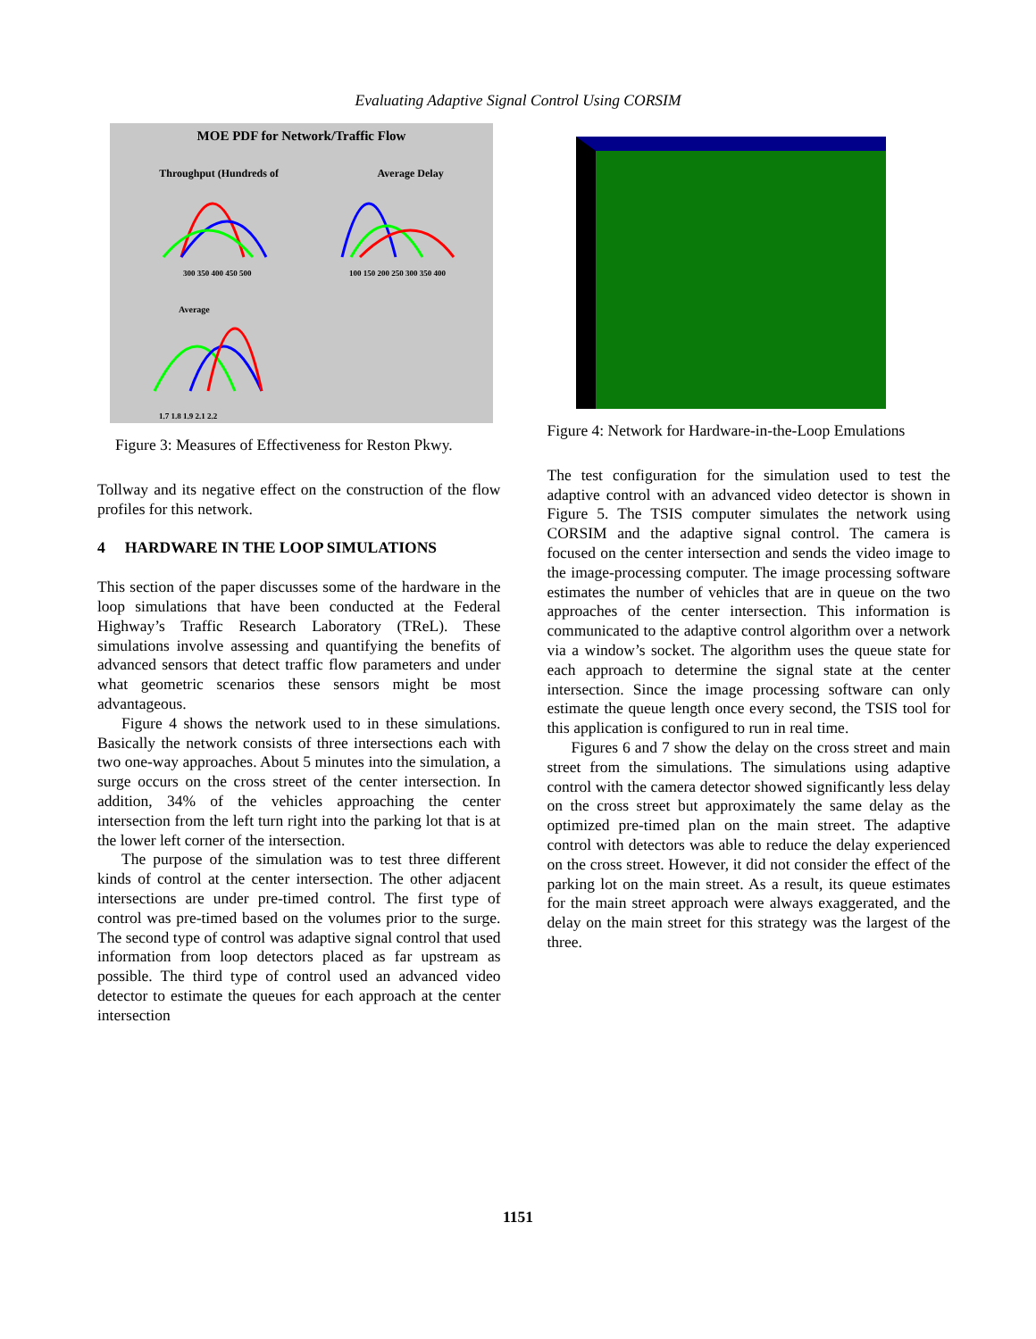Evaluating Adaptive Signal Control Using CORSIM
MOE PDF for Network/Traffic Flow
Throughput (Hundreds of Average Delay
300 350 400 450 500 100 150 200 250 300 350 400
Average
1.7 1.8 1.9 2.1 2.2
Figure 3: Measures of Effectiveness for Reston Pkwy.
Tollway and its negative effect on the construction of the flow profiles for this network.
4 HARDWARE IN THE LOOP SIMULATIONS
This section of the paper discusses some of the hardware in the loop simulations that have been conducted at the Federal Highway’s Traffic Research Laboratory (TReL). These simulations involve assessing and quantifying the benefits of advanced sensors that detect traffic flow parameters and under what geometric scenarios these sensors might be most advantageous.
Figure 4 shows the network used to in these simulations. Basically the network consists of three intersections each with two one-way approaches. About 5 minutes into the simulation, a surge occurs on the cross street of the center intersection. In addition, 34% of the vehicles approaching the center intersection from the left turn right into the parking lot that is at the lower left corner of the intersection.
The purpose of the simulation was to test three different kinds of control at the center intersection. The other adjacent intersections are under pre-timed control. The first type of control was pre-timed based on the volumes prior to the surge. The second type of control was adaptive signal control that used information from loop detectors placed as far upstream as possible. The third type of control used an advanced video detector to estimate the queues for each approach at the center intersection
Figure 4: Network for Hardware-in-the-Loop Emulations
The test configuration for the simulation used to test the adaptive control with an advanced video detector is shown in Figure 5. The TSIS computer simulates the network using CORSIM and the adaptive signal control. The camera is focused on the center intersection and sends the video image to the image-processing computer. The image processing software estimates the number of vehicles that are in queue on the two approaches of the center intersection. This information is communicated to the adaptive control algorithm over a network via a window’s socket. The algorithm uses the queue state for each approach to determine the signal state at the center intersection. Since the image processing software can only estimate the queue length once every second, the TSIS tool for this application is configured to run in real time.
Figures 6 and 7 show the delay on the cross street and main street from the simulations. The simulations using adaptive control with the camera detector showed significantly less delay on the cross street but approximately the same delay as the optimized pre-timed plan on the main street. The adaptive control with detectors was able to reduce the delay experienced on the cross street. However, it did not consider the effect of the parking lot on the main street. As a result, its queue estimates for the main street approach were always exaggerated, and the delay on the main street for this strategy was the largest of the three.
1151